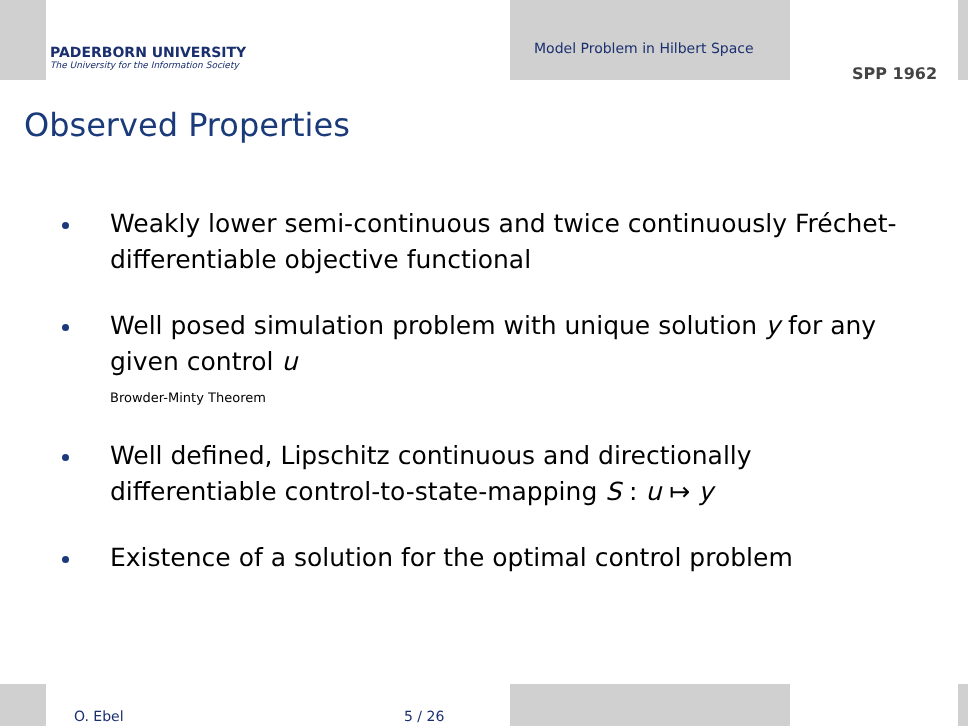PADERBORN UNIVERSITY
The University for the Information Society
Model Problem in Hilbert Space
SPP 1962
Observed Properties
Weakly lower semi-continuous and twice continuously Fréchet-differentiable objective functional
Well posed simulation problem with unique solution y for any given control u
Browder-Minty Theorem
Well defined, Lipschitz continuous and directionally differentiable control-to-state-mapping S : u ↦ y
Existence of a solution for the optimal control problem
O. Ebel 5 / 26